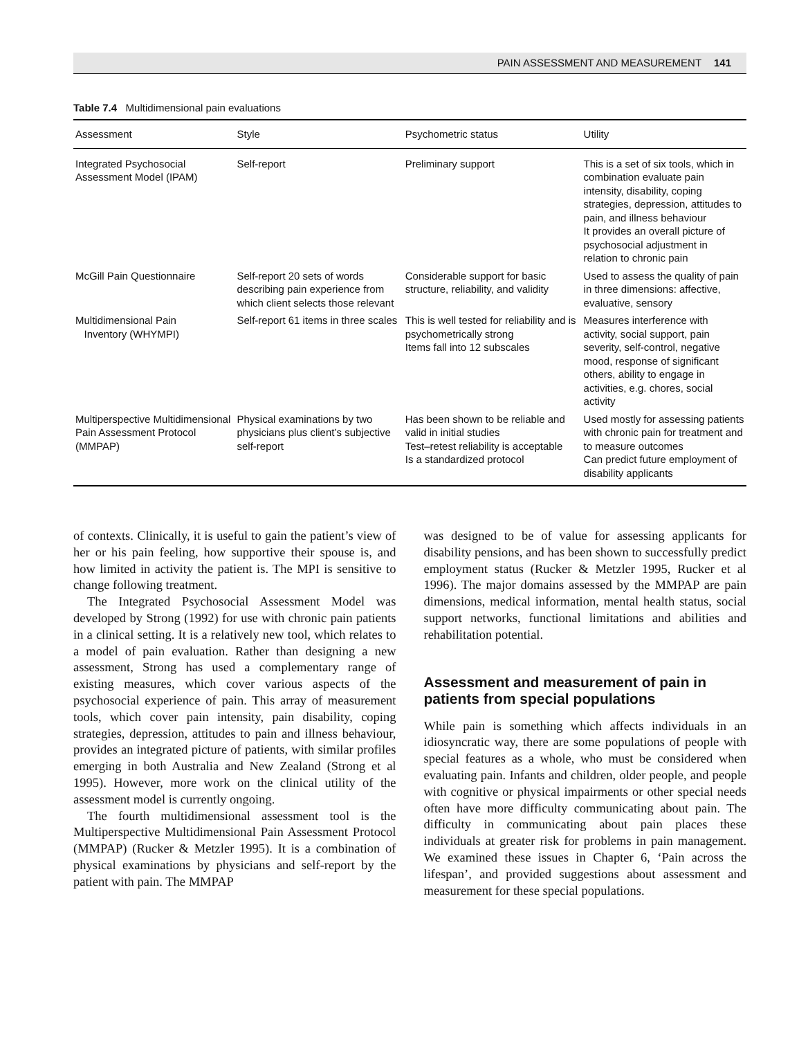PAIN ASSESSMENT AND MEASUREMENT 141
Table 7.4 Multidimensional pain evaluations
| Assessment | Style | Psychometric status | Utility |
| --- | --- | --- | --- |
| Integrated Psychosocial Assessment Model (IPAM) | Self-report | Preliminary support | This is a set of six tools, which in combination evaluate pain intensity, disability, coping strategies, depression, attitudes to pain, and illness behaviour It provides an overall picture of psychosocial adjustment in relation to chronic pain |
| McGill Pain Questionnaire | Self-report 20 sets of words describing pain experience from which client selects those relevant | Considerable support for basic structure, reliability, and validity | Used to assess the quality of pain in three dimensions: affective, evaluative, sensory |
| Multidimensional Pain Inventory (WHYMPI) | Self-report 61 items in three scales | This is well tested for reliability and is psychometrically strong Items fall into 12 subscales | Measures interference with activity, social support, pain severity, self-control, negative mood, response of significant others, ability to engage in activities, e.g. chores, social activity |
| Multiperspective Multidimensional Pain Assessment Protocol (MMPAP) | Physical examinations by two physicians plus client’s subjective self-report | Has been shown to be reliable and valid in initial studies Test–retest reliability is acceptable Is a standardized protocol | Used mostly for assessing patients with chronic pain for treatment and to measure outcomes Can predict future employment of disability applicants |
of contexts. Clinically, it is useful to gain the patient’s view of her or his pain feeling, how supportive their spouse is, and how limited in activity the patient is. The MPI is sensitive to change following treatment.
The Integrated Psychosocial Assessment Model was developed by Strong (1992) for use with chronic pain patients in a clinical setting. It is a relatively new tool, which relates to a model of pain evaluation. Rather than designing a new assessment, Strong has used a complementary range of existing measures, which cover various aspects of the psychosocial experience of pain. This array of measurement tools, which cover pain intensity, pain disability, coping strategies, depression, attitudes to pain and illness behaviour, provides an integrated picture of patients, with similar profiles emerging in both Australia and New Zealand (Strong et al 1995). However, more work on the clinical utility of the assessment model is currently ongoing.
The fourth multidimensional assessment tool is the Multiperspective Multidimensional Pain Assessment Protocol (MMPAP) (Rucker & Metzler 1995). It is a combination of physical examinations by physicians and self-report by the patient with pain. The MMPAP
was designed to be of value for assessing applicants for disability pensions, and has been shown to successfully predict employment status (Rucker & Metzler 1995, Rucker et al 1996). The major domains assessed by the MMPAP are pain dimensions, medical information, mental health status, social support networks, functional limitations and abilities and rehabilitation potential.
Assessment and measurement of pain in patients from special populations
While pain is something which affects individuals in an idiosyncratic way, there are some populations of people with special features as a whole, who must be considered when evaluating pain. Infants and children, older people, and people with cognitive or physical impairments or other special needs often have more difficulty communicating about pain. The difficulty in communicating about pain places these individuals at greater risk for problems in pain management. We examined these issues in Chapter 6, ‘Pain across the lifespan’, and provided suggestions about assessment and measurement for these special populations.